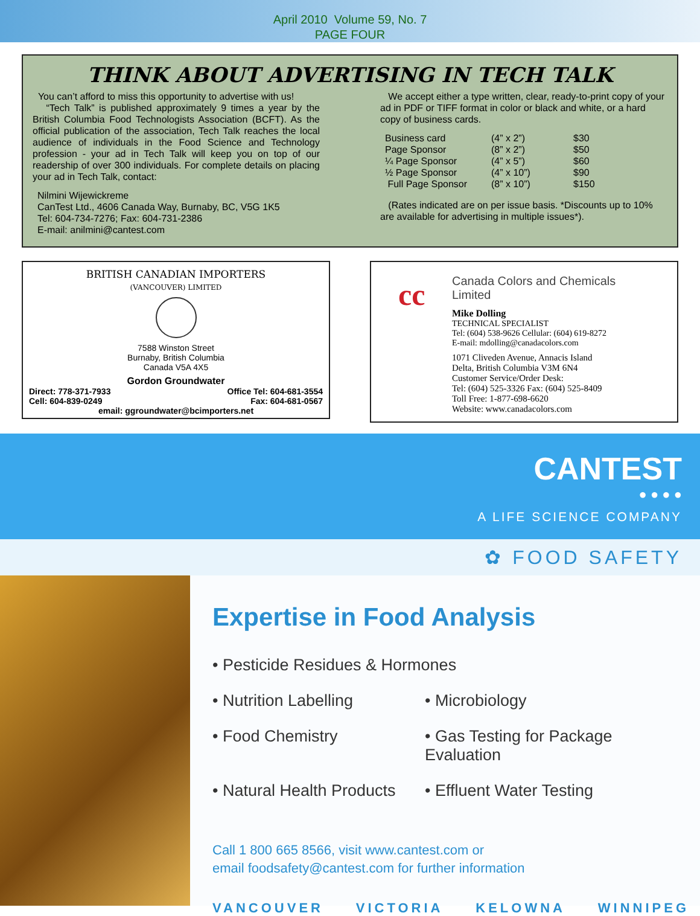April 2010 Volume 59, No. 7
PAGE FOUR
THINK ABOUT ADVERTISING IN TECH TALK
You can’t afford to miss this opportunity to advertise with us!
“Tech Talk” is published approximately 9 times a year by the British Columbia Food Technologists Association (BCFT). As the official publication of the association, Tech Talk reaches the local audience of individuals in the Food Science and Technology profession - your ad in Tech Talk will keep you on top of our readership of over 300 individuals. For complete details on placing your ad in Tech Talk, contact:
Nilmini Wijewickreme
CanTest Ltd., 4606 Canada Way, Burnaby, BC, V5G 1K5
Tel: 604-734-7276; Fax: 604-731-2386
E-mail: anilmini@cantest.com
We accept either a type written, clear, ready-to-print copy of your ad in PDF or TIFF format in color or black and white, or a hard copy of business cards.
| Business card | (4” x 2”) | $30 |
| Page Sponsor | (8” x 2”) | $50 |
| ¼ Page Sponsor | (4” x 5”) | $60 |
| ½ Page Sponsor | (4” x 10”) | $90 |
| Full Page Sponsor | (8” x 10”) | $150 |
(Rates indicated are on per issue basis. *Discounts up to 10% are available for advertising in multiple issues*).
BRITISH CANADIAN IMPORTERS
(VANCOUVER) LIMITED
7588 Winston Street
Burnaby, British Columbia
Canada V5A 4X5
Gordon Groundwater
Direct: 778-371-7933
Cell: 604-839-0249 Office Tel: 604-681-3554
Fax: 604-681-0567
email: ggroundwater@bcimporters.net
cc
Canada Colors and Chemicals Limited
Mike Dolling
TECHNICAL SPECIALIST
Tel: (604) 538-9626 Cellular: (604) 619-8272
E-mail: mdolling@canadacolors.com
1071 Cliveden Avenue, Annacis Island
Delta, British Columbia V3M 6N4
Customer Service/Order Desk:
Tel: (604) 525-3326 Fax: (604) 525-8409
Toll Free: 1-877-698-6620
Website: www.canadacolors.com
CANTEST
● ● ● ●
A LIFE SCIENCE COMPANY
✿ FOOD SAFETY
Expertise in Food Analysis
• Pesticide Residues & Hormones
• Nutrition Labelling
• Microbiology
• Food Chemistry
• Gas Testing for Package Evaluation
• Natural Health Products
• Effluent Water Testing
Call 1 800 665 8566, visit www.cantest.com or
email foodsafety@cantest.com for further information
VANCOUVER VICTORIA KELOWNA WINNIPEG